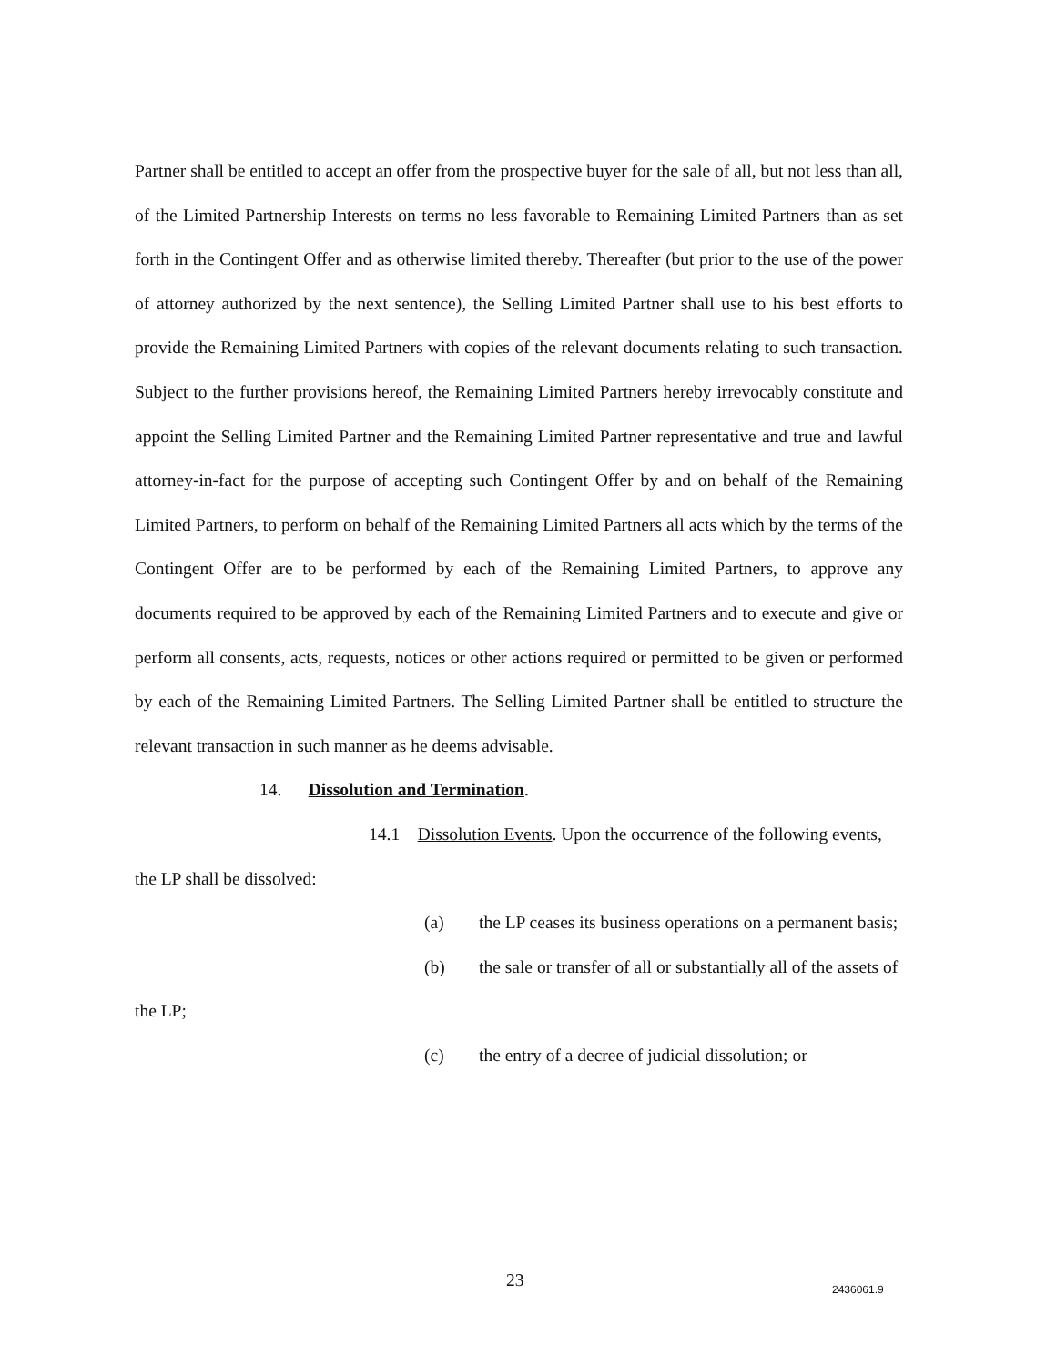Partner shall be entitled to accept an offer from the prospective buyer for the sale of all, but not less than all, of the Limited Partnership Interests on terms no less favorable to Remaining Limited Partners than as set forth in the Contingent Offer and as otherwise limited thereby. Thereafter (but prior to the use of the power of attorney authorized by the next sentence), the Selling Limited Partner shall use to his best efforts to provide the Remaining Limited Partners with copies of the relevant documents relating to such transaction. Subject to the further provisions hereof, the Remaining Limited Partners hereby irrevocably constitute and appoint the Selling Limited Partner and the Remaining Limited Partner representative and true and lawful attorney-in-fact for the purpose of accepting such Contingent Offer by and on behalf of the Remaining Limited Partners, to perform on behalf of the Remaining Limited Partners all acts which by the terms of the Contingent Offer are to be performed by each of the Remaining Limited Partners, to approve any documents required to be approved by each of the Remaining Limited Partners and to execute and give or perform all consents, acts, requests, notices or other actions required or permitted to be given or performed by each of the Remaining Limited Partners. The Selling Limited Partner shall be entitled to structure the relevant transaction in such manner as he deems advisable.
14. Dissolution and Termination.
14.1 Dissolution Events. Upon the occurrence of the following events,
the LP shall be dissolved:
(a) the LP ceases its business operations on a permanent basis;
(b) the sale or transfer of all or substantially all of the assets of
the LP;
(c) the entry of a decree of judicial dissolution; or
23 2436061.9